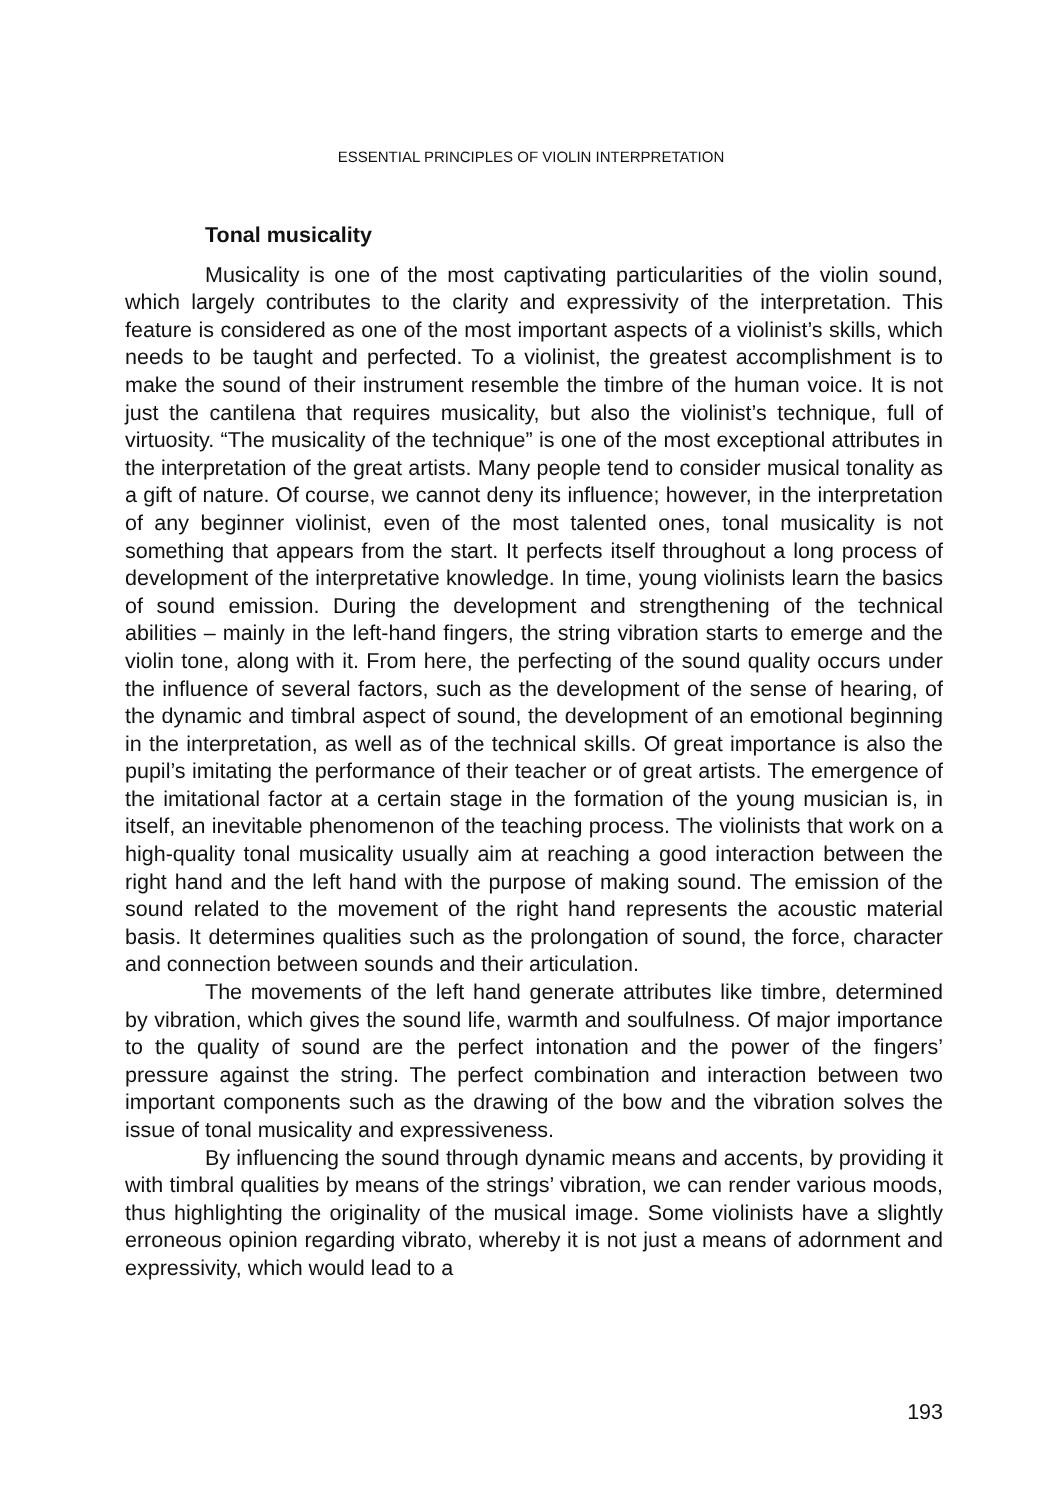ESSENTIAL PRINCIPLES OF VIOLIN INTERPRETATION
Tonal musicality
Musicality is one of the most captivating particularities of the violin sound, which largely contributes to the clarity and expressivity of the interpretation. This feature is considered as one of the most important aspects of a violinist’s skills, which needs to be taught and perfected. To a violinist, the greatest accomplishment is to make the sound of their instrument resemble the timbre of the human voice. It is not just the cantilena that requires musicality, but also the violinist’s technique, full of virtuosity. “The musicality of the technique” is one of the most exceptional attributes in the interpretation of the great artists. Many people tend to consider musical tonality as a gift of nature. Of course, we cannot deny its influence; however, in the interpretation of any beginner violinist, even of the most talented ones, tonal musicality is not something that appears from the start. It perfects itself throughout a long process of development of the interpretative knowledge. In time, young violinists learn the basics of sound emission. During the development and strengthening of the technical abilities – mainly in the left-hand fingers, the string vibration starts to emerge and the violin tone, along with it. From here, the perfecting of the sound quality occurs under the influence of several factors, such as the development of the sense of hearing, of the dynamic and timbral aspect of sound, the development of an emotional beginning in the interpretation, as well as of the technical skills. Of great importance is also the pupil’s imitating the performance of their teacher or of great artists. The emergence of the imitational factor at a certain stage in the formation of the young musician is, in itself, an inevitable phenomenon of the teaching process. The violinists that work on a high-quality tonal musicality usually aim at reaching a good interaction between the right hand and the left hand with the purpose of making sound. The emission of the sound related to the movement of the right hand represents the acoustic material basis. It determines qualities such as the prolongation of sound, the force, character and connection between sounds and their articulation.
The movements of the left hand generate attributes like timbre, determined by vibration, which gives the sound life, warmth and soulfulness. Of major importance to the quality of sound are the perfect intonation and the power of the fingers’ pressure against the string. The perfect combination and interaction between two important components such as the drawing of the bow and the vibration solves the issue of tonal musicality and expressiveness.
By influencing the sound through dynamic means and accents, by providing it with timbral qualities by means of the strings’ vibration, we can render various moods, thus highlighting the originality of the musical image. Some violinists have a slightly erroneous opinion regarding vibrato, whereby it is not just a means of adornment and expressivity, which would lead to a
193